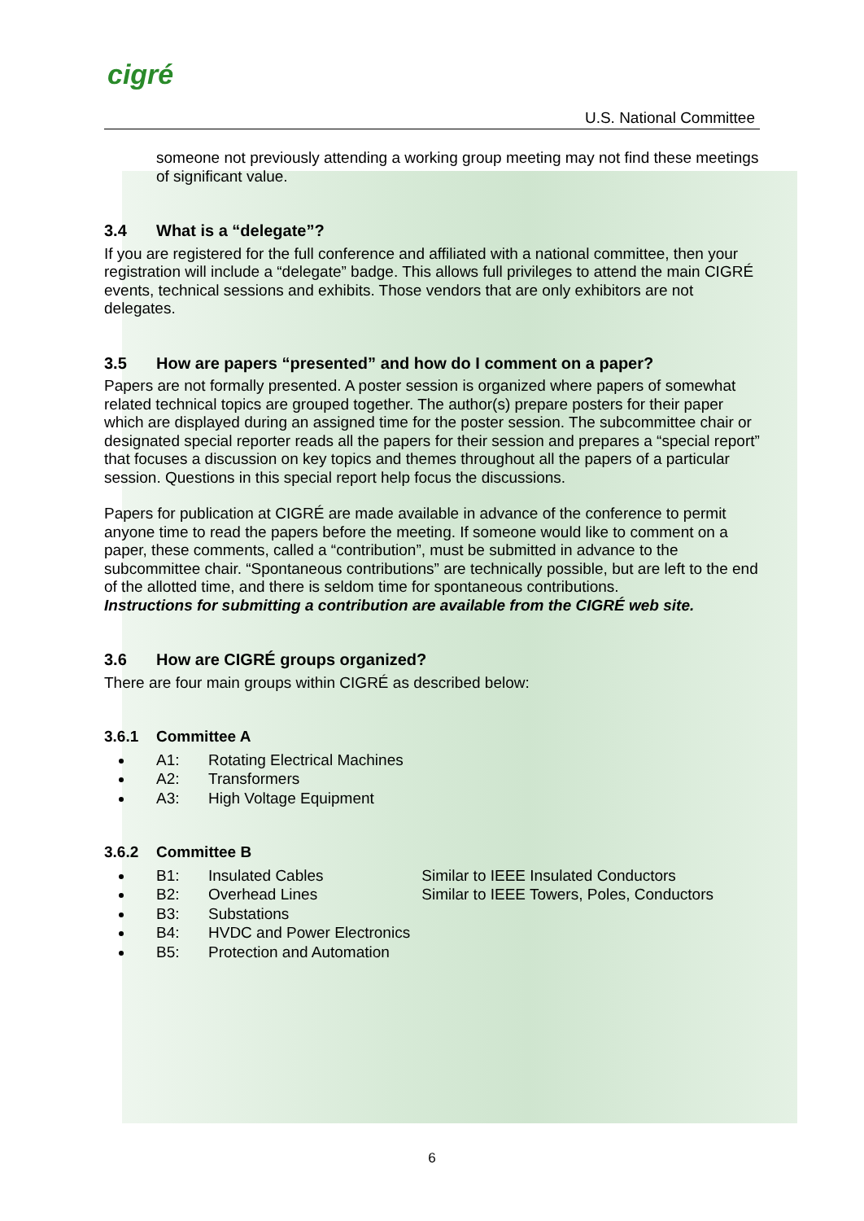cigré
U.S. National Committee
someone not previously attending a working group meeting may not find these meetings of significant value.
3.4 What is a “delegate”?
If you are registered for the full conference and affiliated with a national committee, then your registration will include a “delegate” badge. This allows full privileges to attend the main CIGRÉ events, technical sessions and exhibits. Those vendors that are only exhibitors are not delegates.
3.5 How are papers “presented” and how do I comment on a paper?
Papers are not formally presented. A poster session is organized where papers of somewhat related technical topics are grouped together. The author(s) prepare posters for their paper which are displayed during an assigned time for the poster session. The subcommittee chair or designated special reporter reads all the papers for their session and prepares a “special report” that focuses a discussion on key topics and themes throughout all the papers of a particular session. Questions in this special report help focus the discussions.
Papers for publication at CIGRÉ are made available in advance of the conference to permit anyone time to read the papers before the meeting. If someone would like to comment on a paper, these comments, called a “contribution”, must be submitted in advance to the subcommittee chair. “Spontaneous contributions” are technically possible, but are left to the end of the allotted time, and there is seldom time for spontaneous contributions.
Instructions for submitting a contribution are available from the CIGRÉ web site.
3.6 How are CIGRÉ groups organized?
There are four main groups within CIGRÉ as described below:
3.6.1 Committee A
A1: Rotating Electrical Machines
A2: Transformers
A3: High Voltage Equipment
3.6.2 Committee B
B1: Insulated Cables Similar to IEEE Insulated Conductors
B2: Overhead Lines Similar to IEEE Towers, Poles, Conductors
B3: Substations
B4: HVDC and Power Electronics
B5: Protection and Automation
6